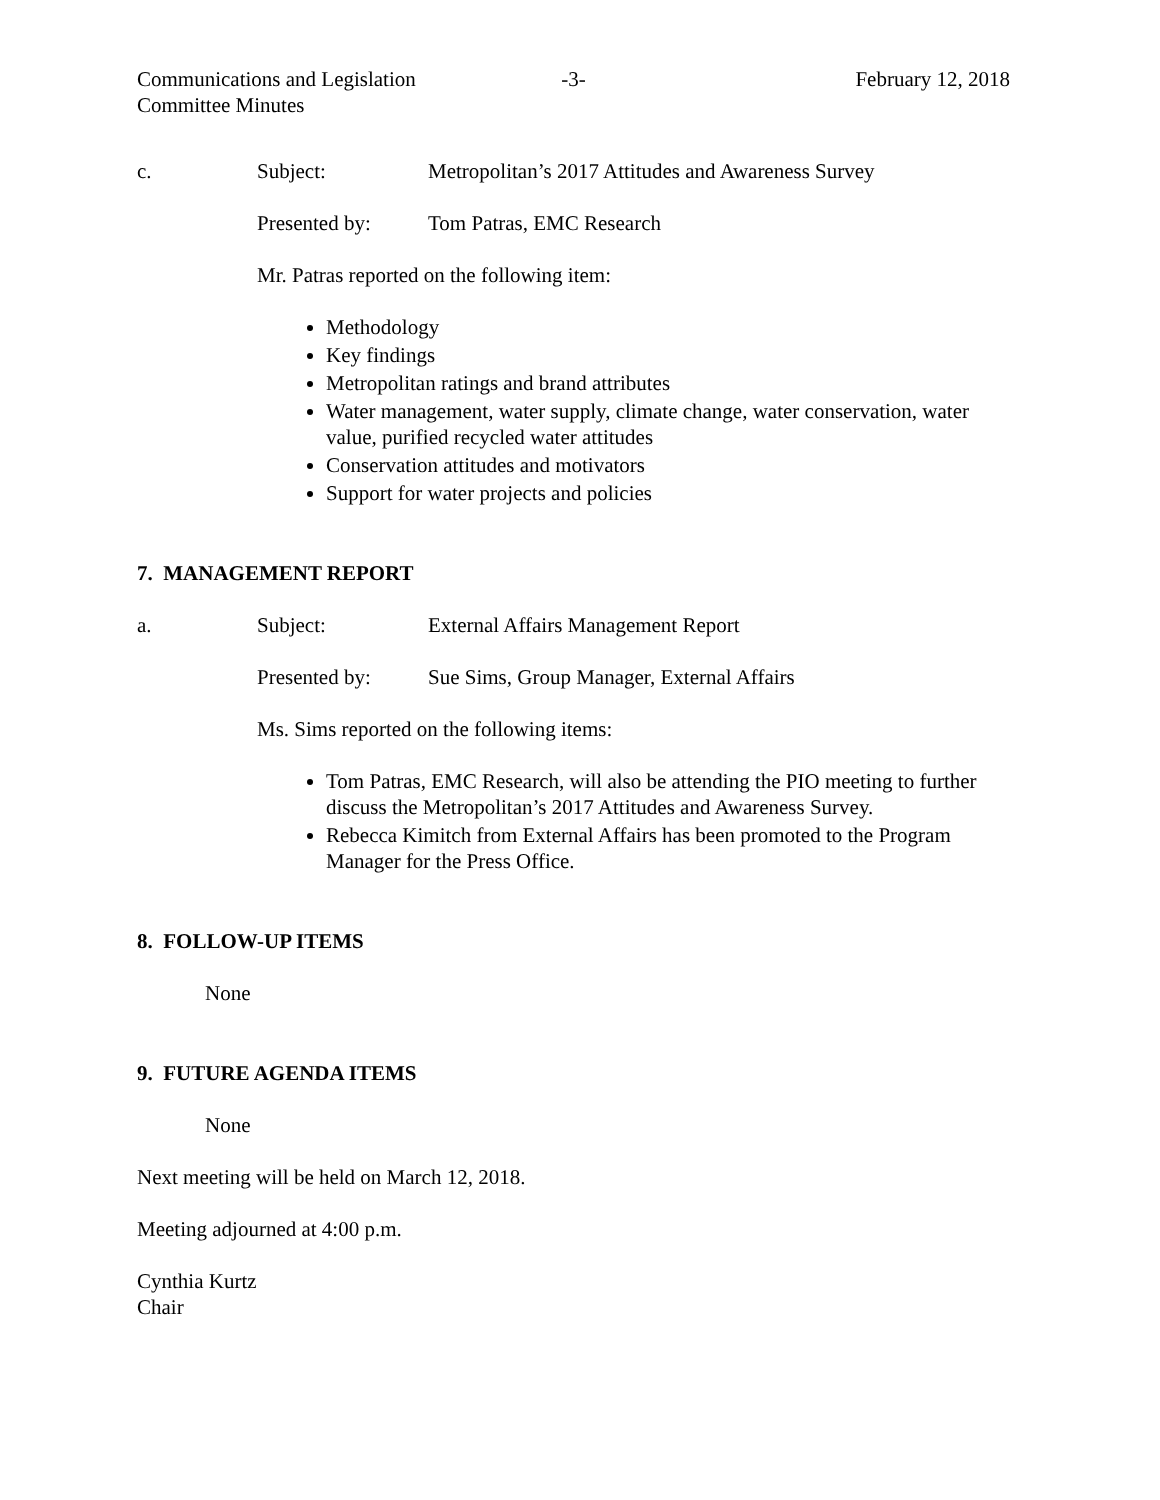Communications and Legislation
Committee Minutes
-3- February 12, 2018
c. Subject: Metropolitan’s 2017 Attitudes and Awareness Survey
Presented by: Tom Patras, EMC Research
Mr. Patras reported on the following item:
Methodology
Key findings
Metropolitan ratings and brand attributes
Water management, water supply, climate change, water conservation, water value, purified recycled water attitudes
Conservation attitudes and motivators
Support for water projects and policies
7. MANAGEMENT REPORT
a. Subject: External Affairs Management Report
Presented by: Sue Sims, Group Manager, External Affairs
Ms. Sims reported on the following items:
Tom Patras, EMC Research, will also be attending the PIO meeting to further discuss the Metropolitan’s 2017 Attitudes and Awareness Survey.
Rebecca Kimitch from External Affairs has been promoted to the Program Manager for the Press Office.
8. FOLLOW-UP ITEMS
None
9. FUTURE AGENDA ITEMS
None
Next meeting will be held on March 12, 2018.
Meeting adjourned at 4:00 p.m.
Cynthia Kurtz
Chair